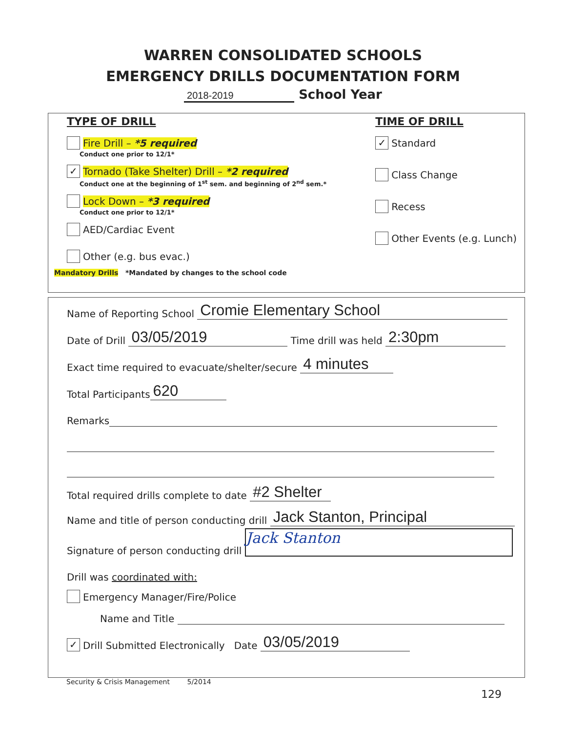WARREN CONSOLIDATED SCHOOLS
EMERGENCY DRILLS DOCUMENTATION FORM
2018-2019 School Year
TYPE OF DRILL
Fire Drill – *5 required
Conduct one prior to 12/1*
✓ Tornado (Take Shelter) Drill – *2 required
Conduct one at the beginning of 1<sup>st</sup> sem. and beginning of 2<sup>nd</sup> sem.*
Lock Down – *3 required
Conduct one prior to 12/1*
AED/Cardiac Event
Other (e.g. bus evac.)
TIME OF DRILL
✓ Standard
Class Change
Recess
Other Events (e.g. Lunch)
Mandatory Drills *Mandated by changes to the school code
Name of Reporting School Cromie Elementary School
Date of Drill 03/05/2019 Time drill was held 2:30pm
Exact time required to evacuate/shelter/secure 4 minutes
Total Participants 620
Remarks
Total required drills complete to date #2 Shelter
Name and title of person conducting drill Jack Stanton, Principal
Signature of person conducting drill Jack Stanton
Drill was coordinated with:
Emergency Manager/Fire/Police
Name and Title
✓ Drill Submitted Electronically Date 03/05/2019
Security & Crisis Management 5/2014
129